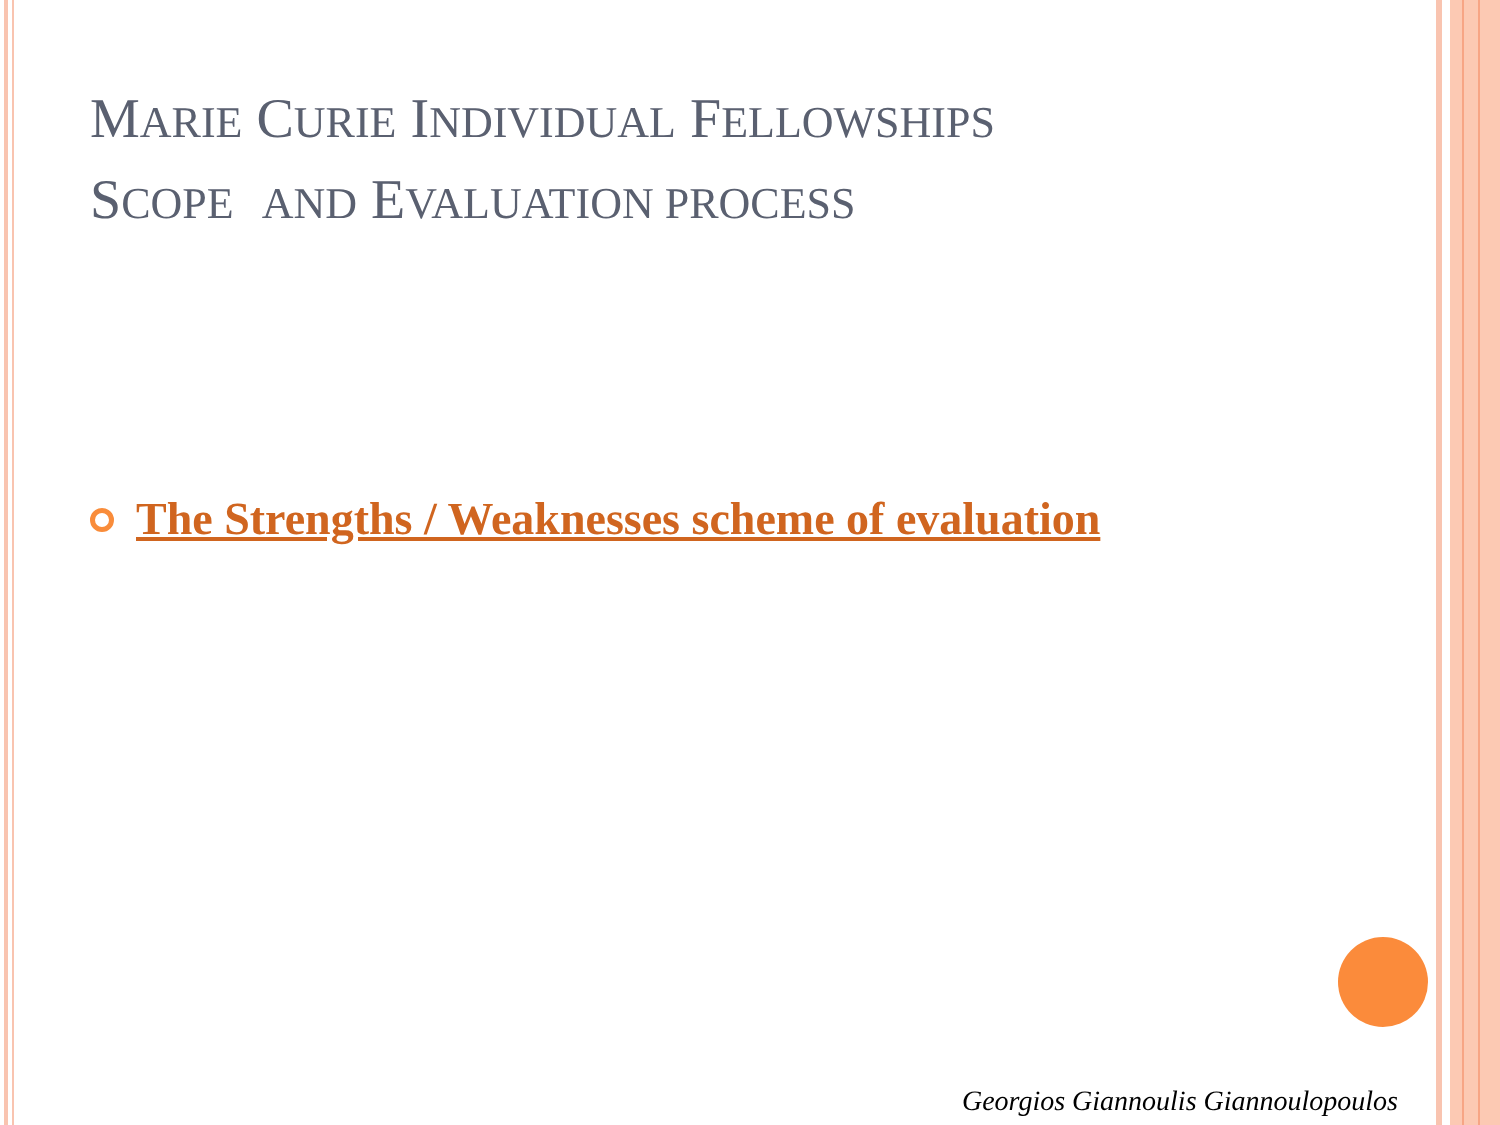MARIE CURIE INDIVIDUAL FELLOWSHIPS
SCOPE AND EVALUATION PROCESS
The Strengths / Weaknesses scheme of evaluation
Georgios Giannoulis Giannoulopoulos